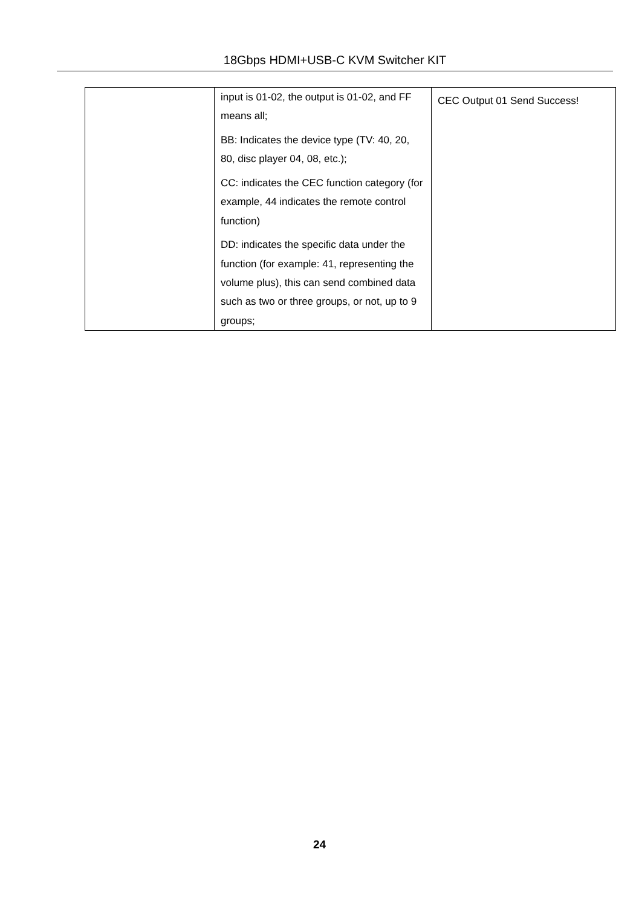18Gbps HDMI+USB-C KVM Switcher KIT
| | input is 01-02, the output is 01-02, and FF means all; BB: Indicates the device type (TV: 40, 20, 80, disc player 04, 08, etc.); CC: indicates the CEC function category (for example, 44 indicates the remote control function) DD: indicates the specific data under the function (for example: 41, representing the volume plus), this can send combined data such as two or three groups, or not, up to 9 groups; | CEC Output 01 Send Success! |
24